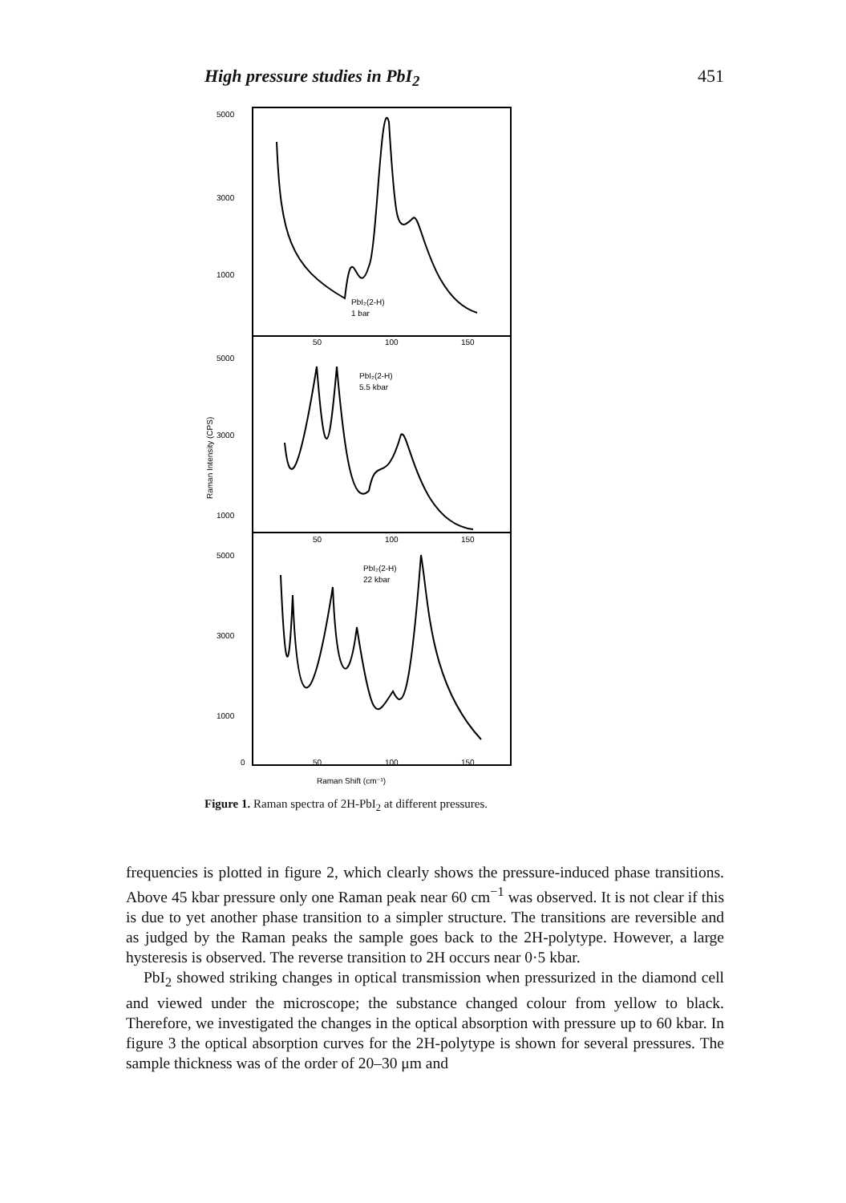High pressure studies in PbI<sub>2</sub> 451
5000
3000
1000
50
100
150
5000
3000
1000
50
100
150
5000
3000
1000
0
50
100
150
Raman Shift (cm⁻¹)
Raman Intensity (CPS)
PbI₂(2-H)
1 bar
PbI₂(2-H)
5.5 kbar
PbI₂(2-H)
22 kbar
Figure 1. Raman spectra of 2H-PbI<sub>2</sub> at different pressures.
frequencies is plotted in figure 2, which clearly shows the pressure-induced phase transitions. Above 45 kbar pressure only one Raman peak near 60 cm<sup>−1</sup> was observed. It is not clear if this is due to yet another phase transition to a simpler structure. The transitions are reversible and as judged by the Raman peaks the sample goes back to the 2H-polytype. However, a large hysteresis is observed. The reverse transition to 2H occurs near 0·5 kbar.
PbI<sub>2</sub> showed striking changes in optical transmission when pressurized in the diamond cell and viewed under the microscope; the substance changed colour from yellow to black. Therefore, we investigated the changes in the optical absorption with pressure up to 60 kbar. In figure 3 the optical absorption curves for the 2H-polytype is shown for several pressures. The sample thickness was of the order of 20–30 μm and